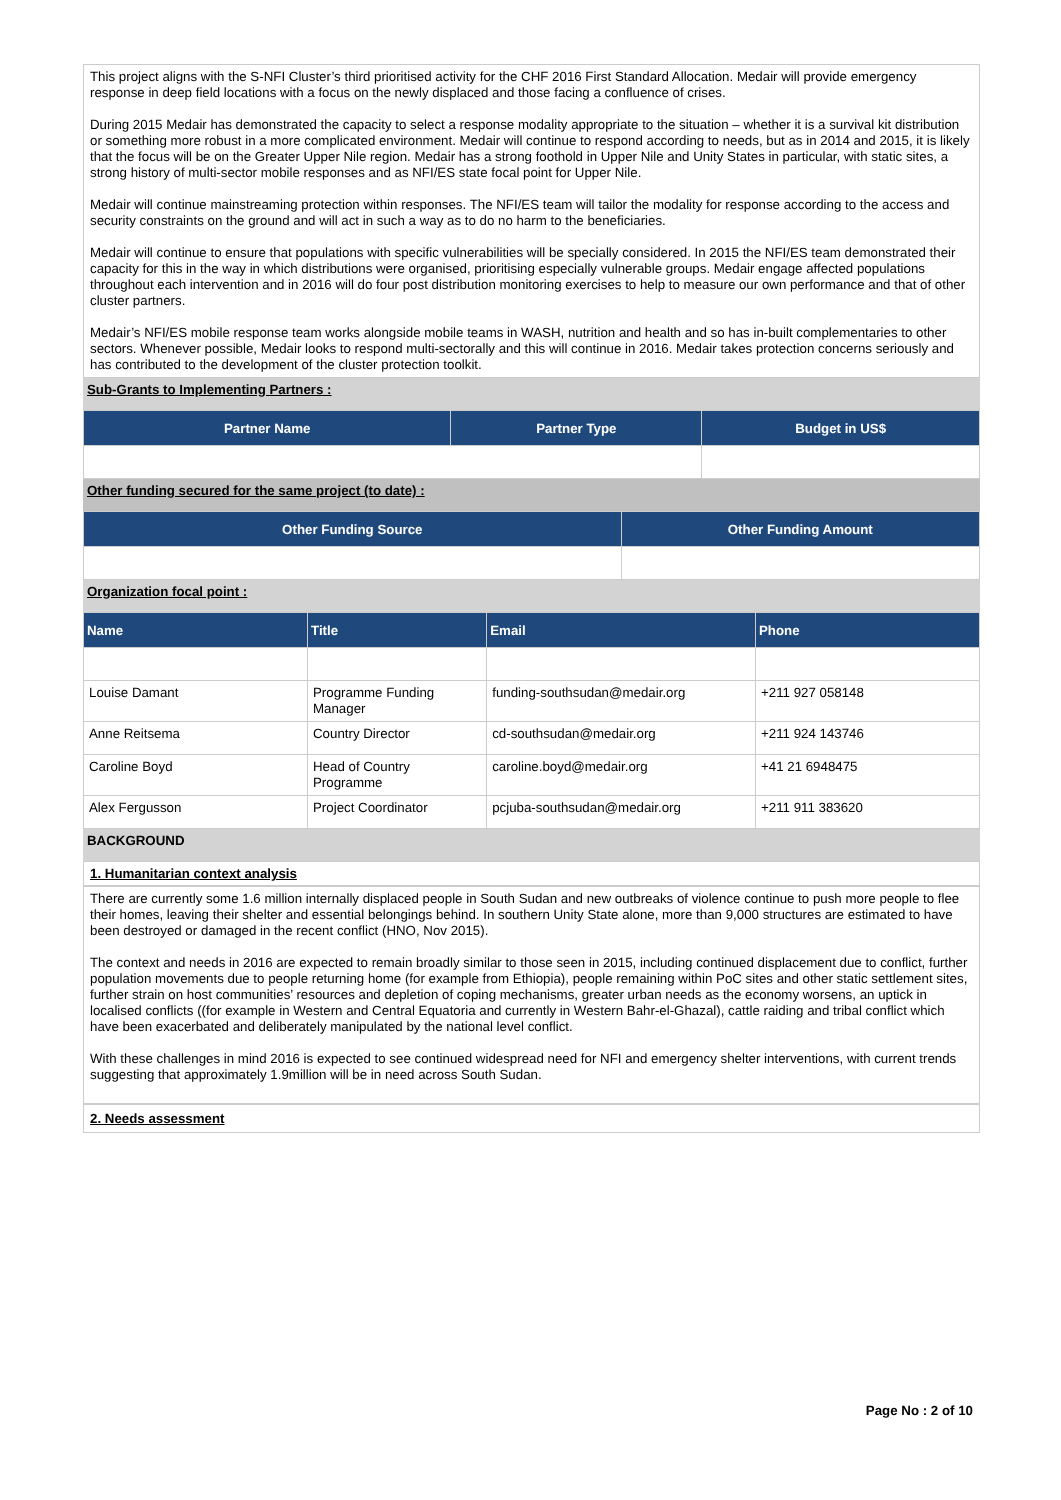This project aligns with the S-NFI Cluster’s third prioritised activity for the CHF 2016 First Standard Allocation. Medair will provide emergency response in deep field locations with a focus on the newly displaced and those facing a confluence of crises.
During 2015 Medair has demonstrated the capacity to select a response modality appropriate to the situation – whether it is a survival kit distribution or something more robust in a more complicated environment. Medair will continue to respond according to needs, but as in 2014 and 2015, it is likely that the focus will be on the Greater Upper Nile region. Medair has a strong foothold in Upper Nile and Unity States in particular, with static sites, a strong history of multi-sector mobile responses and as NFI/ES state focal point for Upper Nile.
Medair will continue mainstreaming protection within responses. The NFI/ES team will tailor the modality for response according to the access and security constraints on the ground and will act in such a way as to do no harm to the beneficiaries.
Medair will continue to ensure that populations with specific vulnerabilities will be specially considered. In 2015 the NFI/ES team demonstrated their capacity for this in the way in which distributions were organised, prioritising especially vulnerable groups. Medair engage affected populations throughout each intervention and in 2016 will do four post distribution monitoring exercises to help to measure our own performance and that of other cluster partners.
Medair’s NFI/ES mobile response team works alongside mobile teams in WASH, nutrition and health and so has in-built complementaries to other sectors. Whenever possible, Medair looks to respond multi-sectorally and this will continue in 2016. Medair takes protection concerns seriously and has contributed to the development of the cluster protection toolkit.
Sub-Grants to Implementing Partners :
| Partner Name | Partner Type | Budget in US$ |
| --- | --- | --- |
Other funding secured for the same project (to date) :
| Other Funding Source | Other Funding Amount |
| --- | --- |
Organization focal point :
| Name | Title | Email | Phone |
| --- | --- | --- | --- |
| Louise Damant | Programme Funding Manager | funding-southsudan@medair.org | +211 927 058148 |
| Anne Reitsema | Country Director | cd-southsudan@medair.org | +211 924 143746 |
| Caroline Boyd | Head of Country Programme | caroline.boyd@medair.org | +41 21 6948475 |
| Alex Fergusson | Project Coordinator | pcjuba-southsudan@medair.org | +211 911 383620 |
BACKGROUND
1. Humanitarian context analysis
There are currently some 1.6 million internally displaced people in South Sudan and new outbreaks of violence continue to push more people to flee their homes, leaving their shelter and essential belongings behind. In southern Unity State alone, more than 9,000 structures are estimated to have been destroyed or damaged in the recent conflict (HNO, Nov 2015).
The context and needs in 2016 are expected to remain broadly similar to those seen in 2015, including continued displacement due to conflict, further population movements due to people returning home (for example from Ethiopia), people remaining within PoC sites and other static settlement sites, further strain on host communities’ resources and depletion of coping mechanisms, greater urban needs as the economy worsens, an uptick in localised conflicts ((for example in Western and Central Equatoria and currently in Western Bahr-el-Ghazal), cattle raiding and tribal conflict which have been exacerbated and deliberately manipulated by the national level conflict.
With these challenges in mind 2016 is expected to see continued widespread need for NFI and emergency shelter interventions, with current trends suggesting that approximately 1.9million will be in need across South Sudan.
2. Needs assessment
Page No : 2 of 10